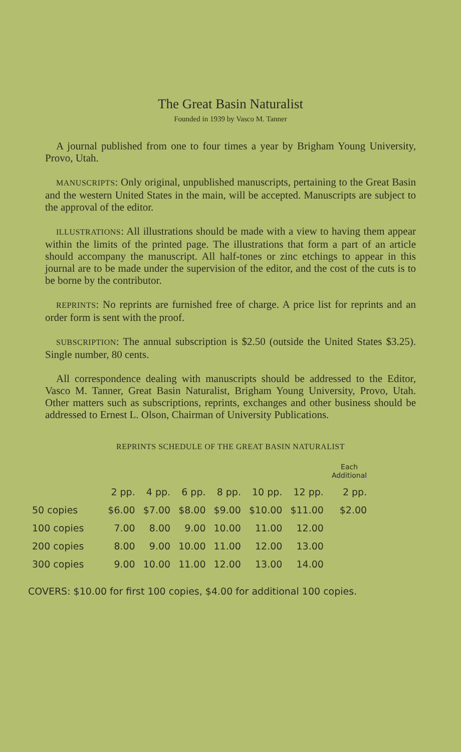The Great Basin Naturalist
Founded in 1939 by Vasco M. Tanner
A journal published from one to four times a year by Brigham Young University, Provo, Utah.
MANUSCRIPTS: Only original, unpublished manuscripts, pertaining to the Great Basin and the western United States in the main, will be accepted. Manuscripts are subject to the approval of the editor.
ILLUSTRATIONS: All illustrations should be made with a view to having them appear within the limits of the printed page. The illustrations that form a part of an article should accompany the manuscript. All half-tones or zinc etchings to appear in this journal are to be made under the supervision of the editor, and the cost of the cuts is to be borne by the contributor.
REPRINTS: No reprints are furnished free of charge. A price list for reprints and an order form is sent with the proof.
SUBSCRIPTION: The annual subscription is $2.50 (outside the United States $3.25). Single number, 80 cents.
All correspondence dealing with manuscripts should be addressed to the Editor, Vasco M. Tanner, Great Basin Naturalist, Brigham Young University, Provo, Utah. Other matters such as subscriptions, reprints, exchanges and other business should be addressed to Ernest L. Olson, Chairman of University Publications.
REPRINTS SCHEDULE OF THE GREAT BASIN NATURALIST
| | | | | | | | Each Additional |
| --- | --- | --- | --- | --- | --- | --- | --- |
| | 2 pp. | 4 pp. | 6 pp. | 8 pp. | 10 pp. | 12 pp. | 2 pp. |
| 50 copies | $6.00 | $7.00 | $8.00 | $9.00 | $10.00 | $11.00 | $2.00 |
| 100 copies | 7.00 | 8.00 | 9.00 | 10.00 | 11.00 | 12.00 | |
| 200 copies | 8.00 | 9.00 | 10.00 | 11.00 | 12.00 | 13.00 | |
| 300 copies | 9.00 | 10.00 | 11.00 | 12.00 | 13.00 | 14.00 | |
COVERS: $10.00 for first 100 copies, $4.00 for additional 100 copies.